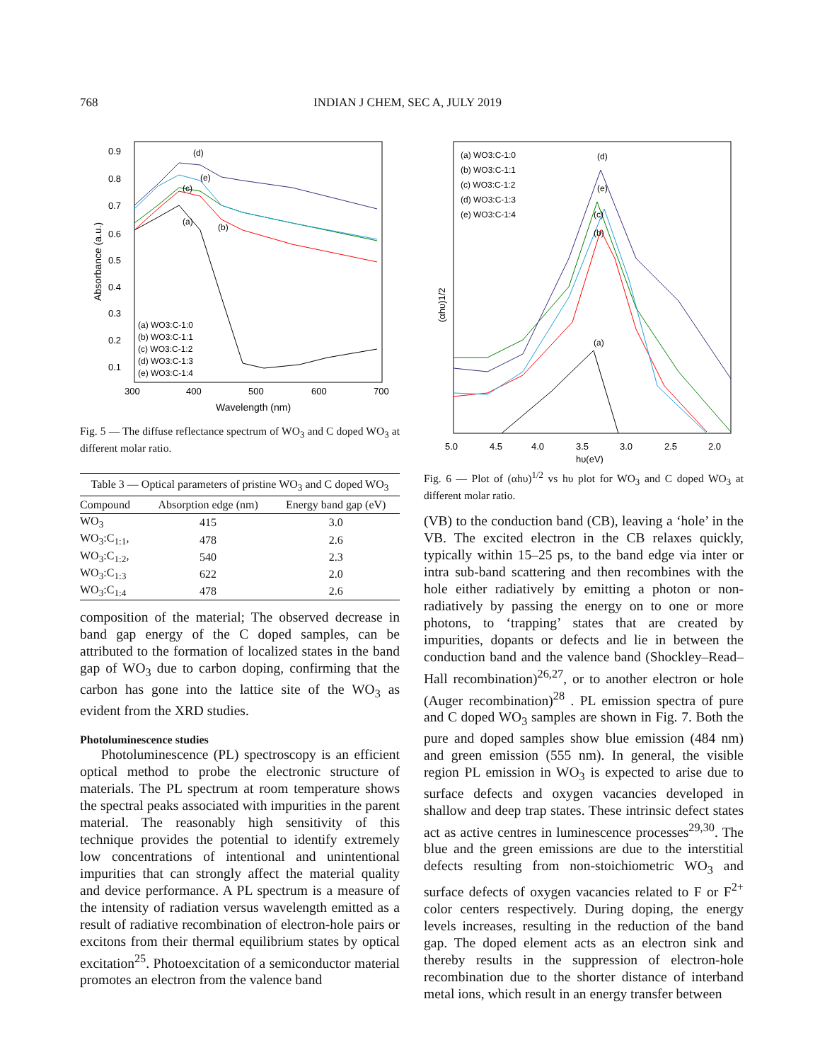768 INDIAN J CHEM, SEC A, JULY 2019
0.9
0.8
0.7
0.6
0.5
0.4
0.3
0.2
0.1
300
400
500
600
700
Wavelength (nm)
Absorbance (a.u.)
(d)
(e)
(c)
(a)
(b)
(a) WO3:C-1:0
(b) WO3:C-1:1
(c) WO3:C-1:2
(d) WO3:C-1:3
(e) WO3:C-1:4
Fig. 5 — The diffuse reflectance spectrum of WO<sub>3</sub> and C doped WO<sub>3</sub> at different molar ratio.
Table 3 — Optical parameters of pristine WO<sub>3</sub> and C doped WO<sub>3</sub>
| Compound | Absorption edge (nm) | Energy band gap (eV) |
| --- | --- | --- |
| WO<sub>3</sub> | 415 | 3.0 |
| WO<sub>3</sub>:C<sub>1:1</sub>, | 478 | 2.6 |
| WO<sub>3</sub>:C<sub>1:2</sub>, | 540 | 2.3 |
| WO<sub>3</sub>:C<sub>1:3</sub> | 622 | 2.0 |
| WO<sub>3</sub>:C<sub>1:4</sub> | 478 | 2.6 |
composition of the material; The observed decrease in band gap energy of the C doped samples, can be attributed to the formation of localized states in the band gap of WO<sub>3</sub> due to carbon doping, confirming that the carbon has gone into the lattice site of the WO<sub>3</sub> as evident from the XRD studies.
Photoluminescence studies
Photoluminescence (PL) spectroscopy is an efficient optical method to probe the electronic structure of materials. The PL spectrum at room temperature shows the spectral peaks associated with impurities in the parent material. The reasonably high sensitivity of this technique provides the potential to identify extremely low concentrations of intentional and unintentional impurities that can strongly affect the material quality and device performance. A PL spectrum is a measure of the intensity of radiation versus wavelength emitted as a result of radiative recombination of electron-hole pairs or excitons from their thermal equilibrium states by optical excitation<sup>25</sup>. Photoexcitation of a semiconductor material promotes an electron from the valence band
(αhυ)1/2
5.0
4.5
4.0
3.5
3.0
2.5
2.0
hυ(eV)
(a) WO3:C-1:0
(b) WO3:C-1:1
(c) WO3:C-1:2
(d) WO3:C-1:3
(e) WO3:C-1:4
(d)
(e)
(c)
(b)
(a)
Fig. 6 — Plot of (αhυ)<sup>1/2</sup> vs hυ plot for WO<sub>3</sub> and C doped WO<sub>3</sub> at different molar ratio.
(VB) to the conduction band (CB), leaving a ‘hole’ in the VB. The excited electron in the CB relaxes quickly, typically within 15–25 ps, to the band edge via inter or intra sub-band scattering and then recombines with the hole either radiatively by emitting a photon or non-radiatively by passing the energy on to one or more photons, to ‘trapping’ states that are created by impurities, dopants or defects and lie in between the conduction band and the valence band (Shockley–Read–Hall recombination)<sup>26,27</sup>, or to another electron or hole (Auger recombination)<sup>28</sup> . PL emission spectra of pure and C doped WO<sub>3</sub> samples are shown in Fig. 7. Both the pure and doped samples show blue emission (484 nm) and green emission (555 nm). In general, the visible region PL emission in WO<sub>3</sub> is expected to arise due to surface defects and oxygen vacancies developed in shallow and deep trap states. These intrinsic defect states act as active centres in luminescence processes<sup>29,30</sup>. The blue and the green emissions are due to the interstitial defects resulting from non-stoichiometric WO<sub>3</sub> and surface defects of oxygen vacancies related to F or F<sup>2+</sup> color centers respectively. During doping, the energy levels increases, resulting in the reduction of the band gap. The doped element acts as an electron sink and thereby results in the suppression of electron-hole recombination due to the shorter distance of interband metal ions, which result in an energy transfer between